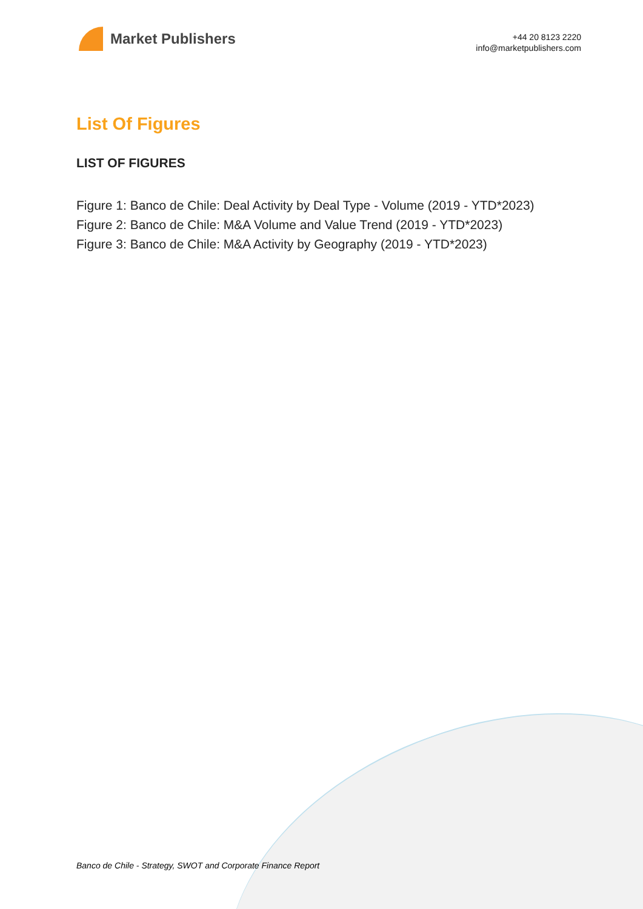Market Publishers
+44 20 8123 2220
info@marketpublishers.com
List Of Figures
LIST OF FIGURES
Figure 1: Banco de Chile: Deal Activity by Deal Type - Volume (2019 - YTD*2023)
Figure 2: Banco de Chile: M&A Volume and Value Trend (2019 - YTD*2023)
Figure 3: Banco de Chile: M&A Activity by Geography (2019 - YTD*2023)
Banco de Chile - Strategy, SWOT and Corporate Finance Report